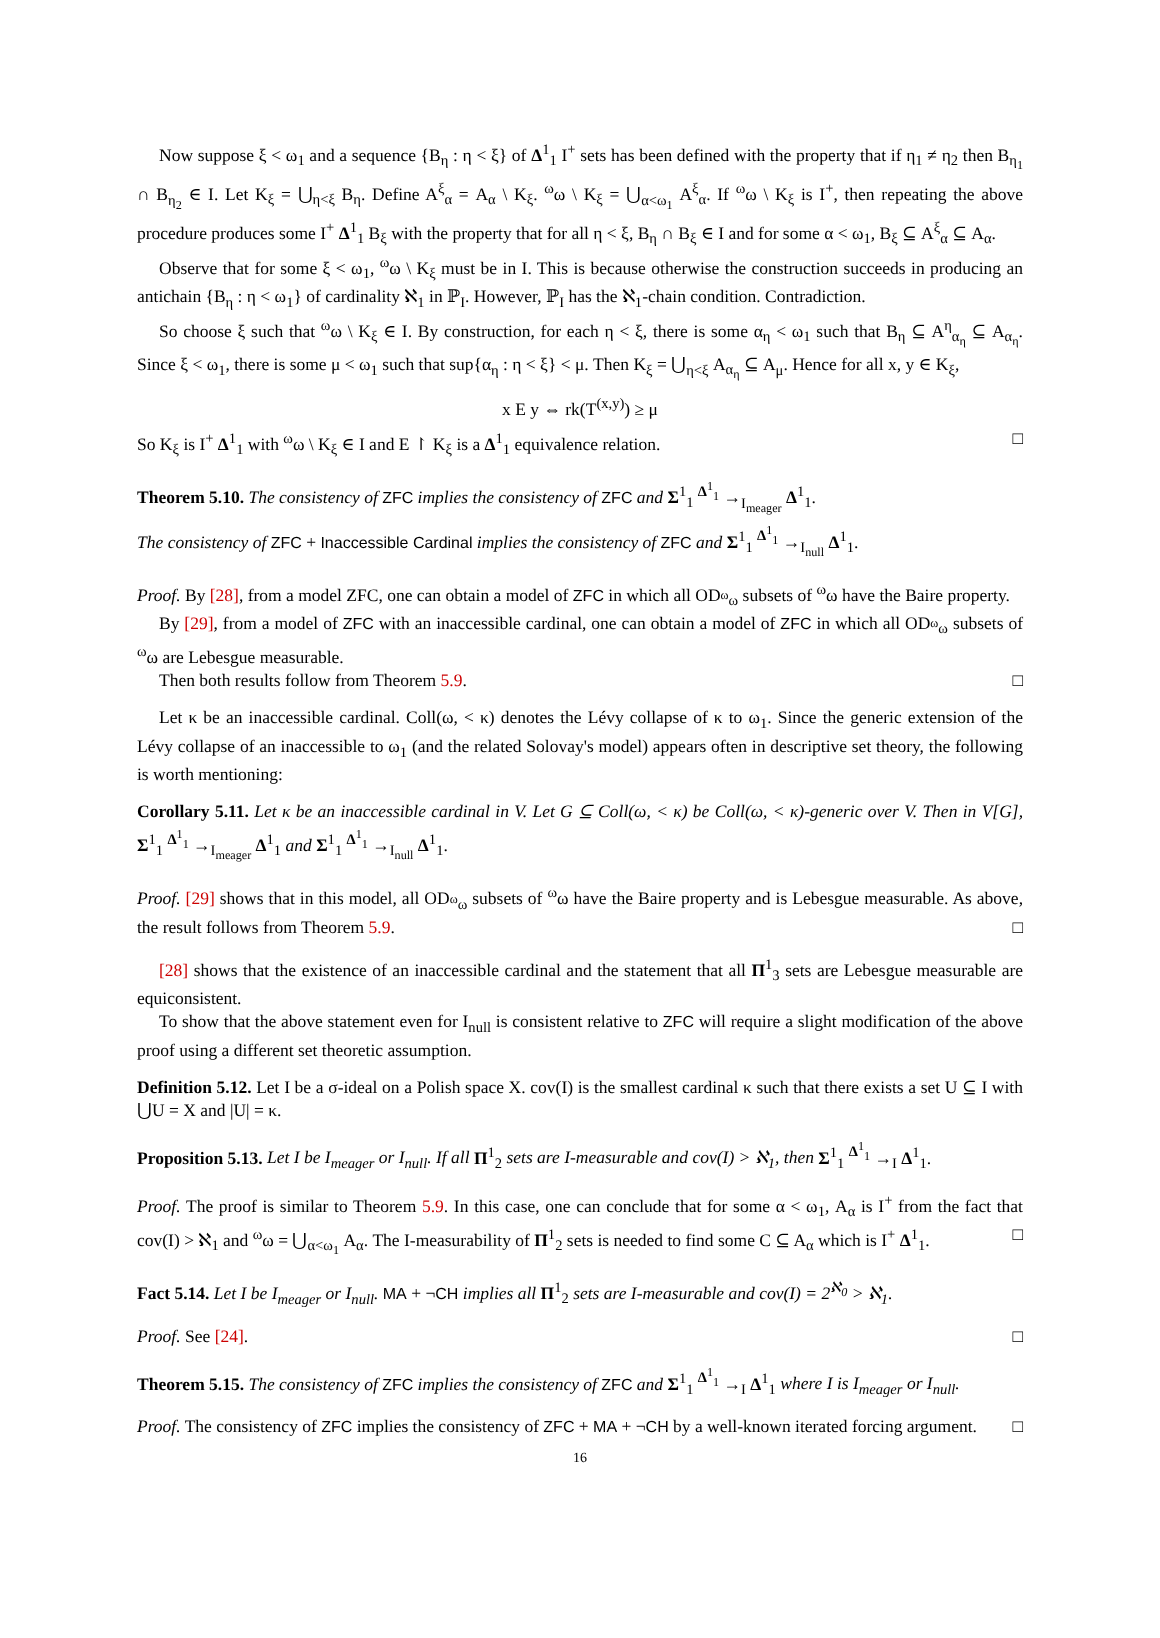Now suppose ξ < ω<sub>1</sub> and a sequence {B<sub>η</sub> : η < ξ} of Δ<sup>1</sup><sub>1</sub> I<sup>+</sup> sets has been defined with the property that if η<sub>1</sub> ≠ η<sub>2</sub> then B<sub>η<sub>1</sub></sub> ∩ B<sub>η<sub>2</sub></sub> ∈ I. Let K<sub>ξ</sub> = ⋃<sub>η<ξ</sub> B<sub>η</sub>. Define A<sup>ξ</sup><sub>α</sub> = A<sub>α</sub> \ K<sub>ξ</sub>. <sup>ω</sup>ω \ K<sub>ξ</sub> = ⋃<sub>α<ω<sub>1</sub></sub> A<sup>ξ</sup><sub>α</sub>. If <sup>ω</sup>ω \ K<sub>ξ</sub> is I<sup>+</sup>, then repeating the above procedure produces some I<sup>+</sup> Δ<sup>1</sup><sub>1</sub> B<sub>ξ</sub> with the property that for all η < ξ, B<sub>η</sub> ∩ B<sub>ξ</sub> ∈ I and for some α < ω<sub>1</sub>, B<sub>ξ</sub> ⊆ A<sup>ξ</sup><sub>α</sub> ⊆ A<sub>α</sub>.
Observe that for some ξ < ω<sub>1</sub>, <sup>ω</sup>ω \ K<sub>ξ</sub> must be in I. This is because otherwise the construction succeeds in producing an antichain {B<sub>η</sub> : η < ω<sub>1</sub>} of cardinality ℵ<sub>1</sub> in ℙ<sub>I</sub>. However, ℙ<sub>I</sub> has the ℵ<sub>1</sub>-chain condition. Contradiction.
So choose ξ such that <sup>ω</sup>ω \ K<sub>ξ</sub> ∈ I. By construction, for each η < ξ, there is some α<sub>η</sub> < ω<sub>1</sub> such that B<sub>η</sub> ⊆ A<sup>η</sup><sub>α<sub>η</sub></sub> ⊆ A<sub>α<sub>η</sub></sub>. Since ξ < ω<sub>1</sub>, there is some μ < ω<sub>1</sub> such that sup{α<sub>η</sub> : η < ξ} < μ. Then K<sub>ξ</sub> = ⋃<sub>η<ξ</sub> A<sub>α<sub>η</sub></sub> ⊆ A<sub>μ</sub>. Hence for all x, y ∈ K<sub>ξ</sub>,
x E y ⇔ rk(T<sup>(x,y)</sup>) ≥ μ
So K<sub>ξ</sub> is I<sup>+</sup> Δ<sup>1</sup><sub>1</sub> with <sup>ω</sup>ω \ K<sub>ξ</sub> ∈ I and E ↾ K<sub>ξ</sub> is a Δ<sup>1</sup><sub>1</sub> equivalence relation. □
Theorem 5.10. The consistency of ZFC implies the consistency of ZFC and Σ<sup>1</sup><sub>1</sub> <sup>Δ<sup>1</sup><sub>1</sub></sup> →<sub>I<sub>meager</sub></sub> Δ<sup>1</sup><sub>1</sub>.
The consistency of ZFC + Inaccessible Cardinal implies the consistency of ZFC and Σ<sup>1</sup><sub>1</sub> <sup>Δ<sup>1</sup><sub>1</sub></sup> →<sub>I<sub>null</sub></sub> Δ<sup>1</sup><sub>1</sub>.
Proof. By [28], from a model ZFC, one can obtain a model of ZFC in which all OD<sub><sup>ω</sup>ω</sub> subsets of <sup>ω</sup>ω have the Baire property.
By [29], from a model of ZFC with an inaccessible cardinal, one can obtain a model of ZFC in which all OD<sub><sup>ω</sup>ω</sub> subsets of <sup>ω</sup>ω are Lebesgue measurable.
Then both results follow from Theorem 5.9. □
Let κ be an inaccessible cardinal. Coll(ω, < κ) denotes the Lévy collapse of κ to ω<sub>1</sub>. Since the generic extension of the Lévy collapse of an inaccessible to ω<sub>1</sub> (and the related Solovay's model) appears often in descriptive set theory, the following is worth mentioning:
Corollary 5.11. Let κ be an inaccessible cardinal in V. Let G ⊆ Coll(ω, < κ) be Coll(ω, < κ)-generic over V. Then in V[G], Σ<sup>1</sup><sub>1</sub> <sup>Δ<sup>1</sup><sub>1</sub></sup> →<sub>I<sub>meager</sub></sub> Δ<sup>1</sup><sub>1</sub> and Σ<sup>1</sup><sub>1</sub> <sup>Δ<sup>1</sup><sub>1</sub></sup> →<sub>I<sub>null</sub></sub> Δ<sup>1</sup><sub>1</sub>.
Proof. [29] shows that in this model, all OD<sub><sup>ω</sup>ω</sub> subsets of <sup>ω</sup>ω have the Baire property and is Lebesgue measurable. As above, the result follows from Theorem 5.9. □
[28] shows that the existence of an inaccessible cardinal and the statement that all Π<sup>1</sup><sub>3</sub> sets are Lebesgue measurable are equiconsistent.
To show that the above statement even for I<sub>null</sub> is consistent relative to ZFC will require a slight modification of the above proof using a different set theoretic assumption.
Definition 5.12. Let I be a σ-ideal on a Polish space X. cov(I) is the smallest cardinal κ such that there exists a set U ⊆ I with ⋃U = X and |U| = κ.
Proposition 5.13. Let I be I<sub>meager</sub> or I<sub>null</sub>. If all Π<sup>1</sup><sub>2</sub> sets are I-measurable and cov(I) > ℵ<sub>1</sub>, then Σ<sup>1</sup><sub>1</sub> <sup>Δ<sup>1</sup><sub>1</sub></sup> →<sub>I</sub> Δ<sup>1</sup><sub>1</sub>.
Proof. The proof is similar to Theorem 5.9. In this case, one can conclude that for some α < ω<sub>1</sub>, A<sub>α</sub> is I<sup>+</sup> from the fact that cov(I) > ℵ<sub>1</sub> and <sup>ω</sup>ω = ⋃<sub>α<ω<sub>1</sub></sub> A<sub>α</sub>. The I-measurability of Π<sup>1</sup><sub>2</sub> sets is needed to find some C ⊆ A<sub>α</sub> which is I<sup>+</sup> Δ<sup>1</sup><sub>1</sub>. □
Fact 5.14. Let I be I<sub>meager</sub> or I<sub>null</sub>. MA + ¬CH implies all Π<sup>1</sup><sub>2</sub> sets are I-measurable and cov(I) = 2<sup>ℵ<sub>0</sub></sup> > ℵ<sub>1</sub>.
Proof. See [24]. □
Theorem 5.15. The consistency of ZFC implies the consistency of ZFC and Σ<sup>1</sup><sub>1</sub> <sup>Δ<sup>1</sup><sub>1</sub></sup> →<sub>I</sub> Δ<sup>1</sup><sub>1</sub> where I is I<sub>meager</sub> or I<sub>null</sub>.
Proof. The consistency of ZFC implies the consistency of ZFC + MA + ¬CH by a well-known iterated forcing argument. □
16